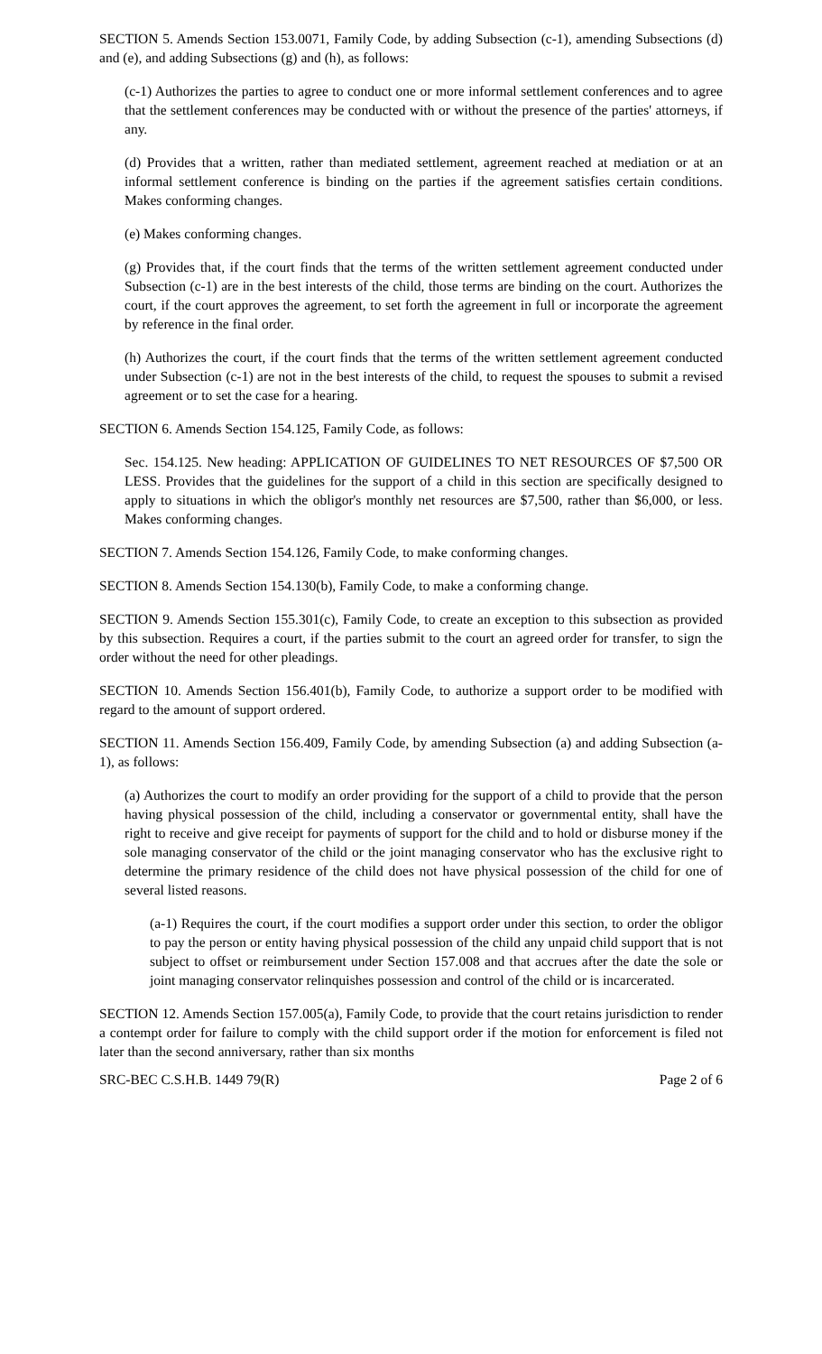SECTION 5. Amends Section 153.0071, Family Code, by adding Subsection (c-1), amending Subsections (d) and (e), and adding Subsections (g) and (h), as follows:
(c-1) Authorizes the parties to agree to conduct one or more informal settlement conferences and to agree that the settlement conferences may be conducted with or without the presence of the parties' attorneys, if any.
(d) Provides that a written, rather than mediated settlement, agreement reached at mediation or at an informal settlement conference is binding on the parties if the agreement satisfies certain conditions. Makes conforming changes.
(e) Makes conforming changes.
(g) Provides that, if the court finds that the terms of the written settlement agreement conducted under Subsection (c-1) are in the best interests of the child, those terms are binding on the court. Authorizes the court, if the court approves the agreement, to set forth the agreement in full or incorporate the agreement by reference in the final order.
(h) Authorizes the court, if the court finds that the terms of the written settlement agreement conducted under Subsection (c-1) are not in the best interests of the child, to request the spouses to submit a revised agreement or to set the case for a hearing.
SECTION 6. Amends Section 154.125, Family Code, as follows:
Sec. 154.125. New heading: APPLICATION OF GUIDELINES TO NET RESOURCES OF $7,500 OR LESS. Provides that the guidelines for the support of a child in this section are specifically designed to apply to situations in which the obligor's monthly net resources are $7,500, rather than $6,000, or less. Makes conforming changes.
SECTION 7. Amends Section 154.126, Family Code, to make conforming changes.
SECTION 8. Amends Section 154.130(b), Family Code, to make a conforming change.
SECTION 9. Amends Section 155.301(c), Family Code, to create an exception to this subsection as provided by this subsection. Requires a court, if the parties submit to the court an agreed order for transfer, to sign the order without the need for other pleadings.
SECTION 10. Amends Section 156.401(b), Family Code, to authorize a support order to be modified with regard to the amount of support ordered.
SECTION 11. Amends Section 156.409, Family Code, by amending Subsection (a) and adding Subsection (a-1), as follows:
(a) Authorizes the court to modify an order providing for the support of a child to provide that the person having physical possession of the child, including a conservator or governmental entity, shall have the right to receive and give receipt for payments of support for the child and to hold or disburse money if the sole managing conservator of the child or the joint managing conservator who has the exclusive right to determine the primary residence of the child does not have physical possession of the child for one of several listed reasons.
(a-1) Requires the court, if the court modifies a support order under this section, to order the obligor to pay the person or entity having physical possession of the child any unpaid child support that is not subject to offset or reimbursement under Section 157.008 and that accrues after the date the sole or joint managing conservator relinquishes possession and control of the child or is incarcerated.
SECTION 12. Amends Section 157.005(a), Family Code, to provide that the court retains jurisdiction to render a contempt order for failure to comply with the child support order if the motion for enforcement is filed not later than the second anniversary, rather than six months
SRC-BEC C.S.H.B. 1449 79(R) Page 2 of 6